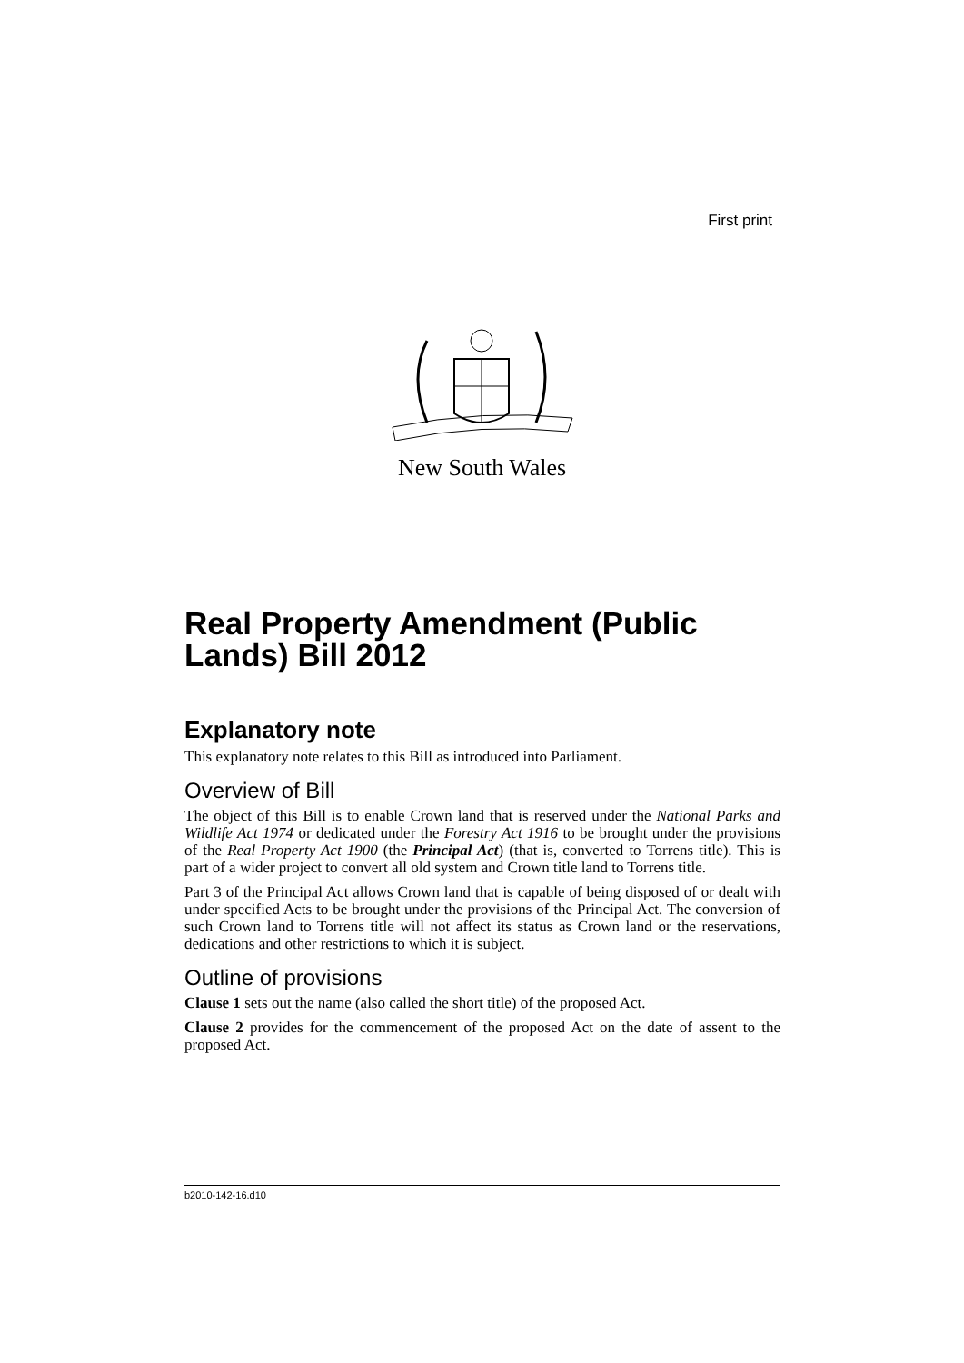First print
New South Wales
Real Property Amendment (Public Lands) Bill 2012
Explanatory note
This explanatory note relates to this Bill as introduced into Parliament.
Overview of Bill
The object of this Bill is to enable Crown land that is reserved under the National Parks and Wildlife Act 1974 or dedicated under the Forestry Act 1916 to be brought under the provisions of the Real Property Act 1900 (the Principal Act) (that is, converted to Torrens title). This is part of a wider project to convert all old system and Crown title land to Torrens title.
Part 3 of the Principal Act allows Crown land that is capable of being disposed of or dealt with under specified Acts to be brought under the provisions of the Principal Act. The conversion of such Crown land to Torrens title will not affect its status as Crown land or the reservations, dedications and other restrictions to which it is subject.
Outline of provisions
Clause 1 sets out the name (also called the short title) of the proposed Act.
Clause 2 provides for the commencement of the proposed Act on the date of assent to the proposed Act.
b2010-142-16.d10